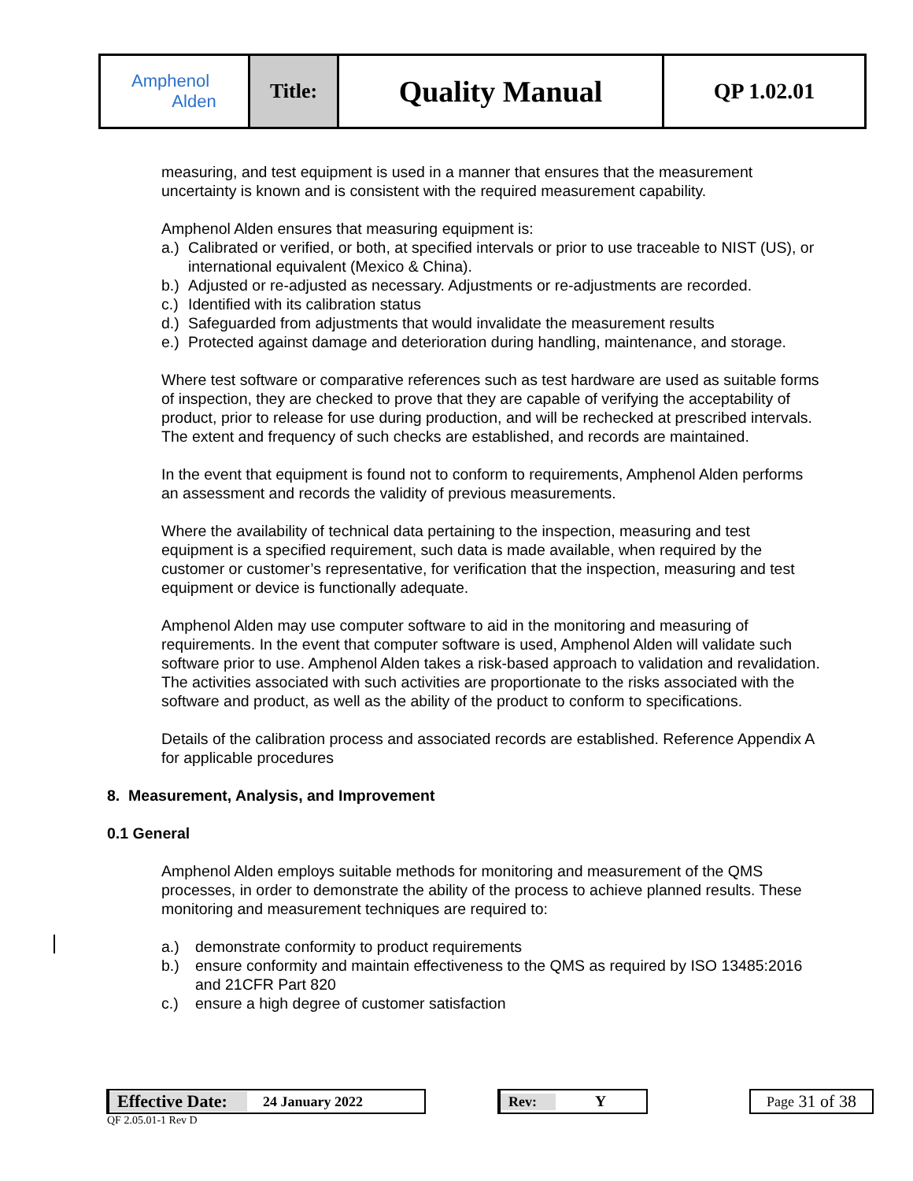| Amphenol Alden | Title: | Quality Manual | QP 1.02.01 |
measuring, and test equipment is used in a manner that ensures that the measurement uncertainty is known and is consistent with the required measurement capability.
Amphenol Alden ensures that measuring equipment is:
a.) Calibrated or verified, or both, at specified intervals or prior to use traceable to NIST (US), or international equivalent (Mexico & China).
b.) Adjusted or re-adjusted as necessary. Adjustments or re-adjustments are recorded.
c.) Identified with its calibration status
d.) Safeguarded from adjustments that would invalidate the measurement results
e.) Protected against damage and deterioration during handling, maintenance, and storage.
Where test software or comparative references such as test hardware are used as suitable forms of inspection, they are checked to prove that they are capable of verifying the acceptability of product, prior to release for use during production, and will be rechecked at prescribed intervals. The extent and frequency of such checks are established, and records are maintained.
In the event that equipment is found not to conform to requirements, Amphenol Alden performs an assessment and records the validity of previous measurements.
Where the availability of technical data pertaining to the inspection, measuring and test equipment is a specified requirement, such data is made available, when required by the customer or customer’s representative, for verification that the inspection, measuring and test equipment or device is functionally adequate.
Amphenol Alden may use computer software to aid in the monitoring and measuring of requirements. In the event that computer software is used, Amphenol Alden will validate such software prior to use. Amphenol Alden takes a risk-based approach to validation and revalidation. The activities associated with such activities are proportionate to the risks associated with the software and product, as well as the ability of the product to conform to specifications.
Details of the calibration process and associated records are established. Reference Appendix A for applicable procedures
8. Measurement, Analysis, and Improvement
0.1 General
Amphenol Alden employs suitable methods for monitoring and measurement of the QMS processes, in order to demonstrate the ability of the process to achieve planned results. These monitoring and measurement techniques are required to:
a.) demonstrate conformity to product requirements
b.) ensure conformity and maintain effectiveness to the QMS as required by ISO 13485:2016 and 21CFR Part 820
c.) ensure a high degree of customer satisfaction
Effective Date: 24 January 2022 Rev: Y Page 31 of 38
QF 2.05.01-1 Rev D